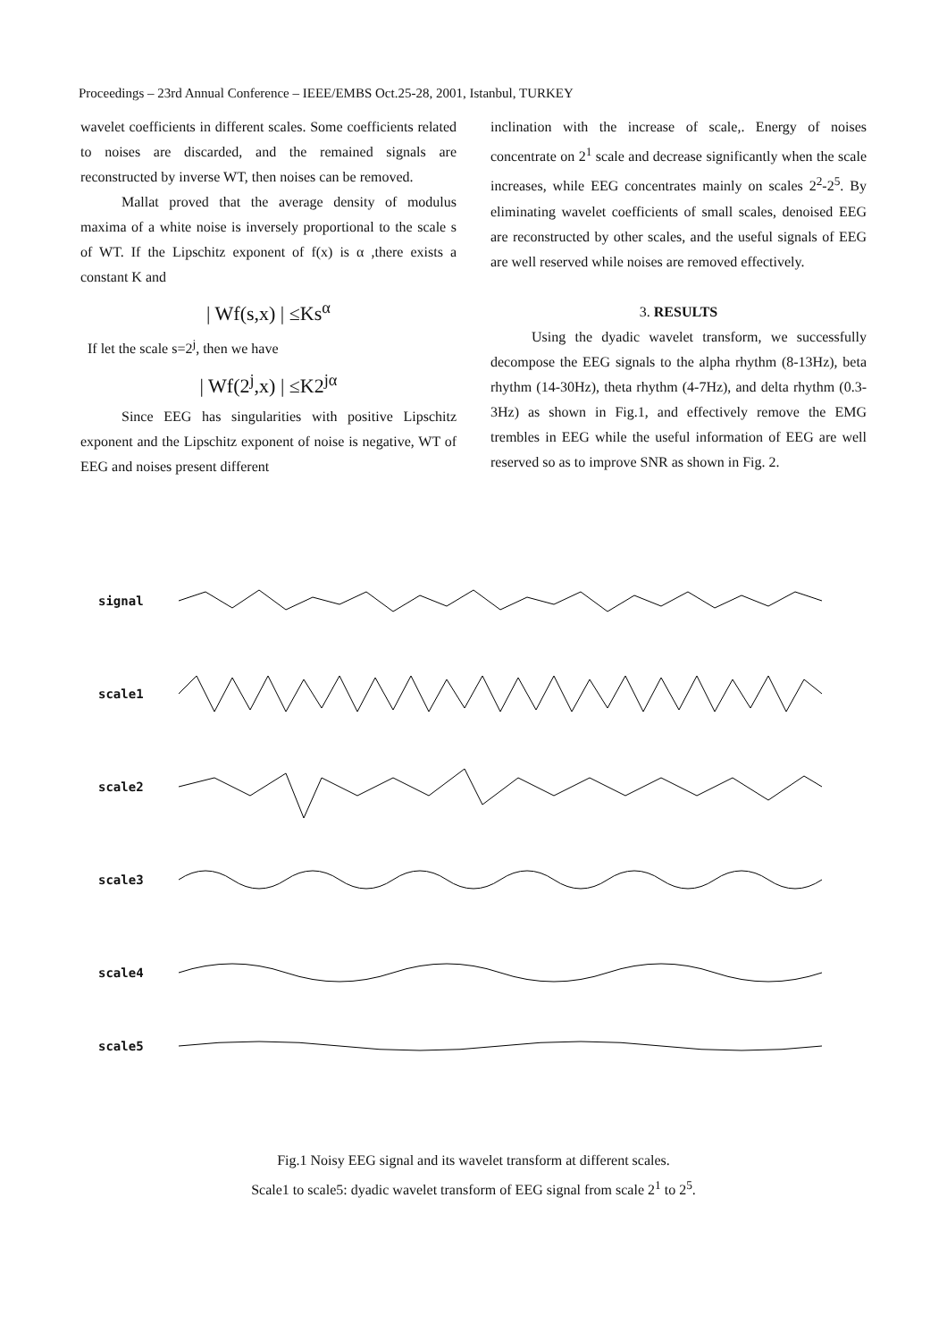Proceedings – 23rd Annual Conference – IEEE/EMBS Oct.25-28, 2001, Istanbul, TURKEY
wavelet coefficients in different scales. Some coefficients related to noises are discarded, and the remained signals are reconstructed by inverse WT, then noises can be removed.
Mallat proved that the average density of modulus maxima of a white noise is inversely proportional to the scale s of WT. If the Lipschitz exponent of f(x) is α ,there exists a constant K and
| Wf(s,x) | ≤Ks<sup>α</sup>
If let the scale s=2<sup>j</sup>, then we have
| Wf(2<sup>j</sup>,x) | ≤K2<sup>jα</sup>
Since EEG has singularities with positive Lipschitz exponent and the Lipschitz exponent of noise is negative, WT of EEG and noises present different
inclination with the increase of scale,. Energy of noises concentrate on 2<sup>1</sup> scale and decrease significantly when the scale increases, while EEG concentrates mainly on scales 2<sup>2</sup>-2<sup>5</sup>. By eliminating wavelet coefficients of small scales, denoised EEG are reconstructed by other scales, and the useful signals of EEG are well reserved while noises are removed effectively.
3. RESULTS
Using the dyadic wavelet transform, we successfully decompose the EEG signals to the alpha rhythm (8-13Hz), beta rhythm (14-30Hz), theta rhythm (4-7Hz), and delta rhythm (0.3-3Hz) as shown in Fig.1, and effectively remove the EMG trembles in EEG while the useful information of EEG are well reserved so as to improve SNR as shown in Fig. 2.
signal
scale1
scale2
scale3
scale4
scale5
Fig.1 Noisy EEG signal and its wavelet transform at different scales.
Scale1 to scale5: dyadic wavelet transform of EEG signal from scale 2<sup>1</sup> to 2<sup>5</sup>.